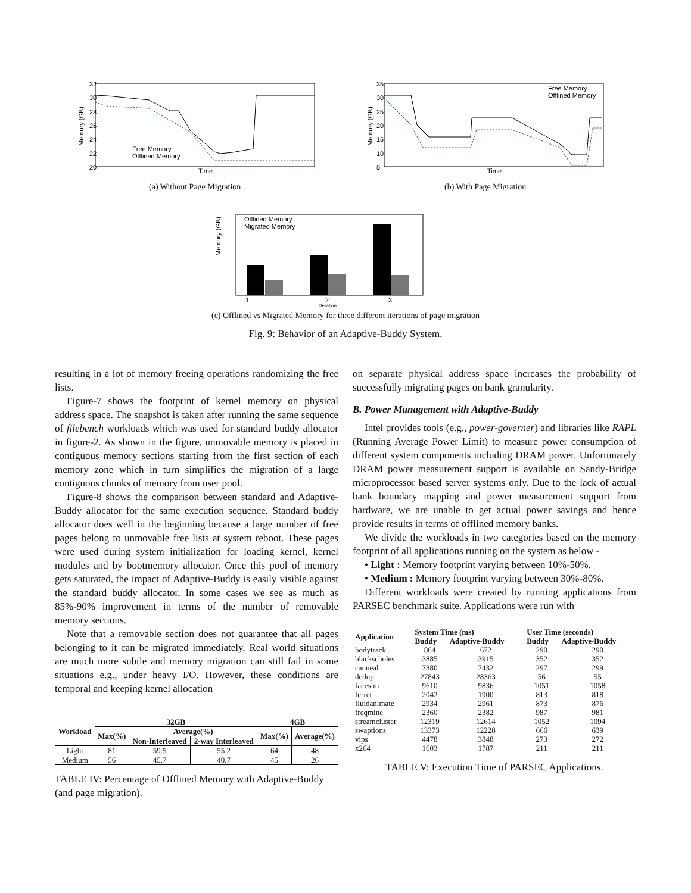32
30
28
26
24
22
20
Time
Memory (GB)
Free Memory
Offlined Memory
35
30
25
20
15
10
5
Time
Memory (GB)
Free Memory
Offlined Memory
Offlined Memory
Migrated Memory
Memory (GB)
1
2
3
Iteration
(a) Without Page Migration (b) With Page Migration
(c) Offlined vs Migrated Memory for three different iterations of page migration
Fig. 9: Behavior of an Adaptive-Buddy System.
resulting in a lot of memory freeing operations randomizing the free lists.
Figure-7 shows the footprint of kernel memory on physical address space. The snapshot is taken after running the same sequence of filebench workloads which was used for standard buddy allocator in figure-2. As shown in the figure, unmovable memory is placed in contiguous memory sections starting from the first section of each memory zone which in turn simplifies the migration of a large contiguous chunks of memory from user pool.
Figure-8 shows the comparison between standard and Adaptive-Buddy allocator for the same execution sequence. Standard buddy allocator does well in the beginning because a large number of free pages belong to unmovable free lists at system reboot. These pages were used during system initialization for loading kernel, kernel modules and by bootmemory allocator. Once this pool of memory gets saturated, the impact of Adaptive-Buddy is easily visible against the standard buddy allocator. In some cases we see as much as 85%-90% improvement in terms of the number of removable memory sections.
Note that a removable section does not guarantee that all pages belonging to it can be migrated immediately. Real world situations are much more subtle and memory migration can still fail in some situations e.g., under heavy I/O. However, these conditions are temporal and keeping kernel allocation
| Workload | 32GB | | | 4GB | |
| --- | --- | --- | --- | --- | --- |
| | Max(%) | Average(%) | | Max(%) | Average(%) |
| | | Non-Interleaved | 2-way Interleaved | | |
| Light | 81 | 59.5 | 55.2 | 64 | 48 |
| Medium | 56 | 45.7 | 40.7 | 45 | 26 |
TABLE IV: Percentage of Offlined Memory with Adaptive-Buddy (and page migration).
on separate physical address space increases the probability of successfully migrating pages on bank granularity.
B. Power Management with Adaptive-Buddy
Intel provides tools (e.g., power-governer) and libraries like RAPL (Running Average Power Limit) to measure power consumption of different system components including DRAM power. Unfortunately DRAM power measurement support is available on Sandy-Bridge microprocessor based server systems only. Due to the lack of actual bank boundary mapping and power measurement support from hardware, we are unable to get actual power savings and hence provide results in terms of offlined memory banks.
We divide the workloads in two categories based on the memory footprint of all applications running on the system as below -
• Light : Memory footprint varying between 10%-50%.
• Medium : Memory footprint varying between 30%-80%.
Different workloads were created by running applications from PARSEC benchmark suite. Applications were run with
| Application | System Time (ms) | | User Time (seconds) | |
| --- | --- | --- | --- | --- |
| | Buddy | Adaptive-Buddy | Buddy | Adaptive-Buddy |
| bodytrack | 864 | 672 | 290 | 290 |
| blackscholes | 3885 | 3915 | 352 | 352 |
| canneal | 7380 | 7432 | 297 | 299 |
| dedup | 27843 | 28363 | 56 | 55 |
| facesim | 9610 | 9836 | 1051 | 1058 |
| ferret | 2042 | 1900 | 813 | 818 |
| fluidanimate | 2934 | 2961 | 873 | 876 |
| freqmine | 2360 | 2382 | 987 | 981 |
| streamcluster | 12319 | 12614 | 1052 | 1094 |
| swaptions | 13373 | 12228 | 666 | 639 |
| vips | 4478 | 3848 | 273 | 272 |
| x264 | 1603 | 1787 | 211 | 211 |
TABLE V: Execution Time of PARSEC Applications.